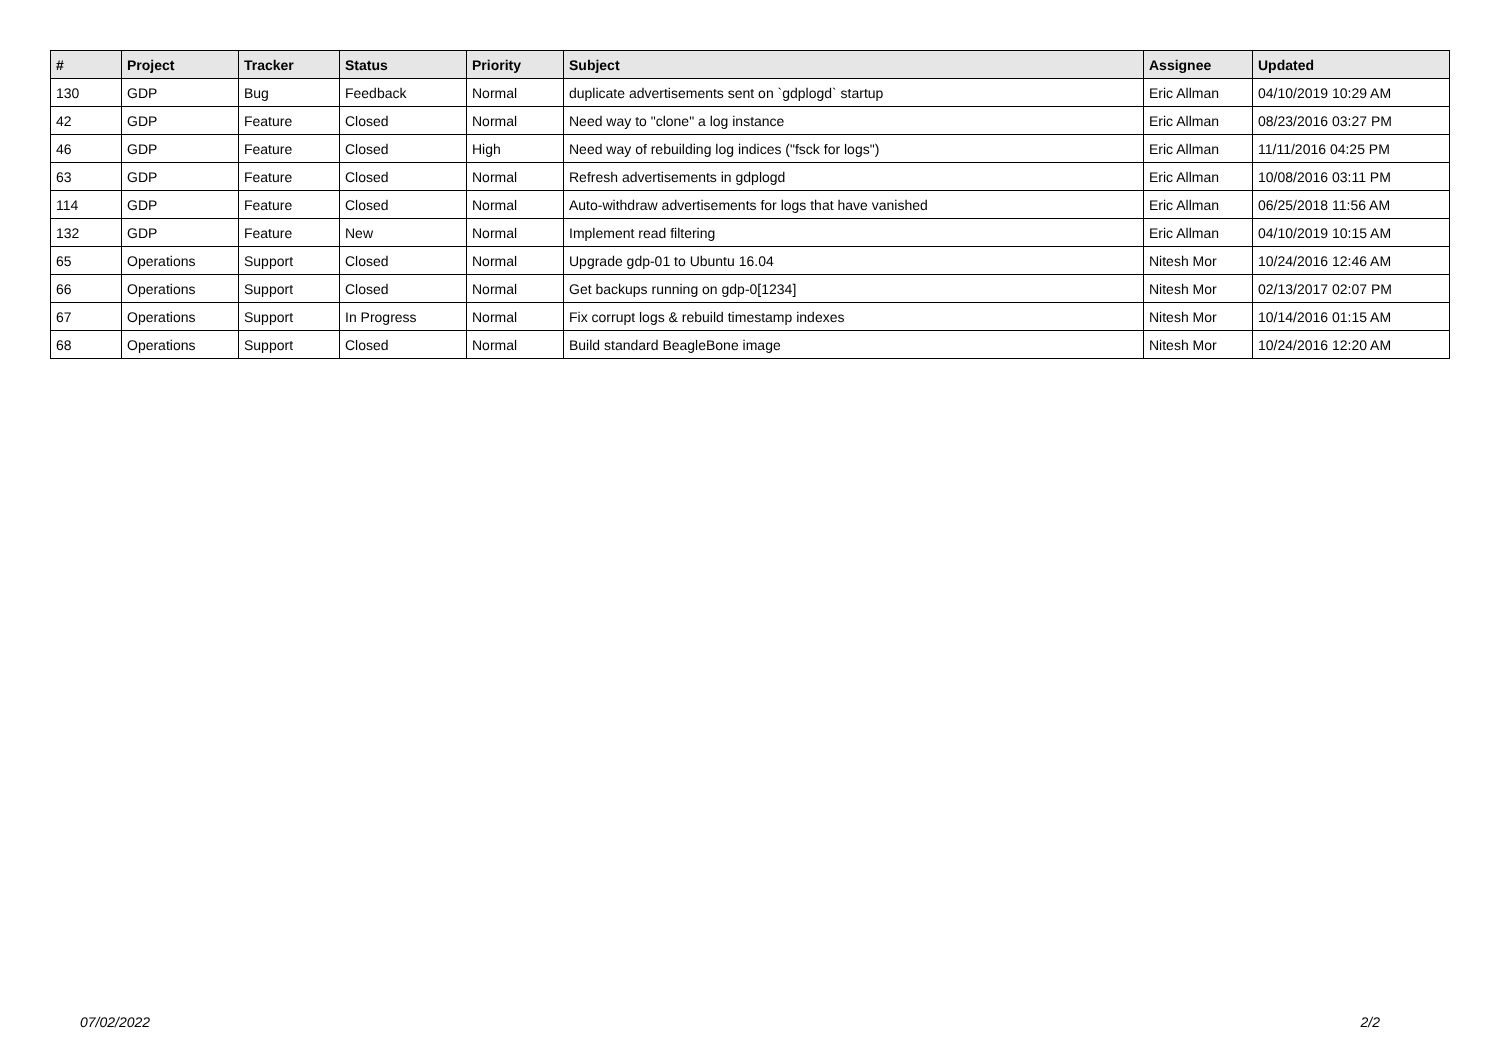| # | Project | Tracker | Status | Priority | Subject | Assignee | Updated |
| --- | --- | --- | --- | --- | --- | --- | --- |
| 130 | GDP | Bug | Feedback | Normal | duplicate advertisements sent on `gdplogd` startup | Eric Allman | 04/10/2019 10:29 AM |
| 42 | GDP | Feature | Closed | Normal | Need way to "clone" a log instance | Eric Allman | 08/23/2016 03:27 PM |
| 46 | GDP | Feature | Closed | High | Need way of rebuilding log indices ("fsck for logs") | Eric Allman | 11/11/2016 04:25 PM |
| 63 | GDP | Feature | Closed | Normal | Refresh advertisements in gdplogd | Eric Allman | 10/08/2016 03:11 PM |
| 114 | GDP | Feature | Closed | Normal | Auto-withdraw advertisements for logs that have vanished | Eric Allman | 06/25/2018 11:56 AM |
| 132 | GDP | Feature | New | Normal | Implement read filtering | Eric Allman | 04/10/2019 10:15 AM |
| 65 | Operations | Support | Closed | Normal | Upgrade gdp-01 to Ubuntu 16.04 | Nitesh Mor | 10/24/2016 12:46 AM |
| 66 | Operations | Support | Closed | Normal | Get backups running on gdp-0[1234] | Nitesh Mor | 02/13/2017 02:07 PM |
| 67 | Operations | Support | In Progress | Normal | Fix corrupt logs & rebuild timestamp indexes | Nitesh Mor | 10/14/2016 01:15 AM |
| 68 | Operations | Support | Closed | Normal | Build standard BeagleBone image | Nitesh Mor | 10/24/2016 12:20 AM |
07/02/2022 2/2